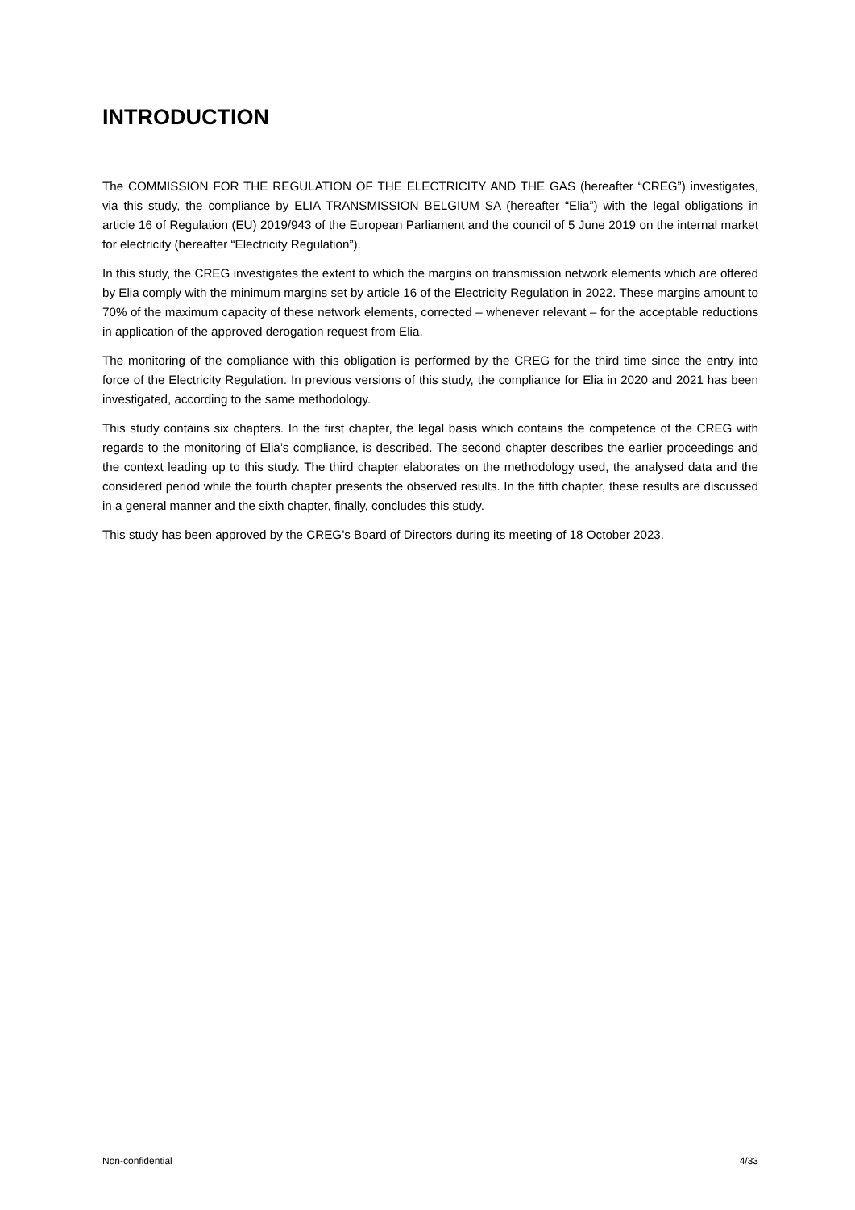INTRODUCTION
The COMMISSION FOR THE REGULATION OF THE ELECTRICITY AND THE GAS (hereafter “CREG”) investigates, via this study, the compliance by ELIA TRANSMISSION BELGIUM SA (hereafter “Elia”) with the legal obligations in article 16 of Regulation (EU) 2019/943 of the European Parliament and the council of 5 June 2019 on the internal market for electricity (hereafter “Electricity Regulation”).
In this study, the CREG investigates the extent to which the margins on transmission network elements which are offered by Elia comply with the minimum margins set by article 16 of the Electricity Regulation in 2022. These margins amount to 70% of the maximum capacity of these network elements, corrected – whenever relevant – for the acceptable reductions in application of the approved derogation request from Elia.
The monitoring of the compliance with this obligation is performed by the CREG for the third time since the entry into force of the Electricity Regulation. In previous versions of this study, the compliance for Elia in 2020 and 2021 has been investigated, according to the same methodology.
This study contains six chapters. In the first chapter, the legal basis which contains the competence of the CREG with regards to the monitoring of Elia’s compliance, is described. The second chapter describes the earlier proceedings and the context leading up to this study. The third chapter elaborates on the methodology used, the analysed data and the considered period while the fourth chapter presents the observed results. In the fifth chapter, these results are discussed in a general manner and the sixth chapter, finally, concludes this study.
This study has been approved by the CREG’s Board of Directors during its meeting of 18 October 2023.
Non-confidential 4/33